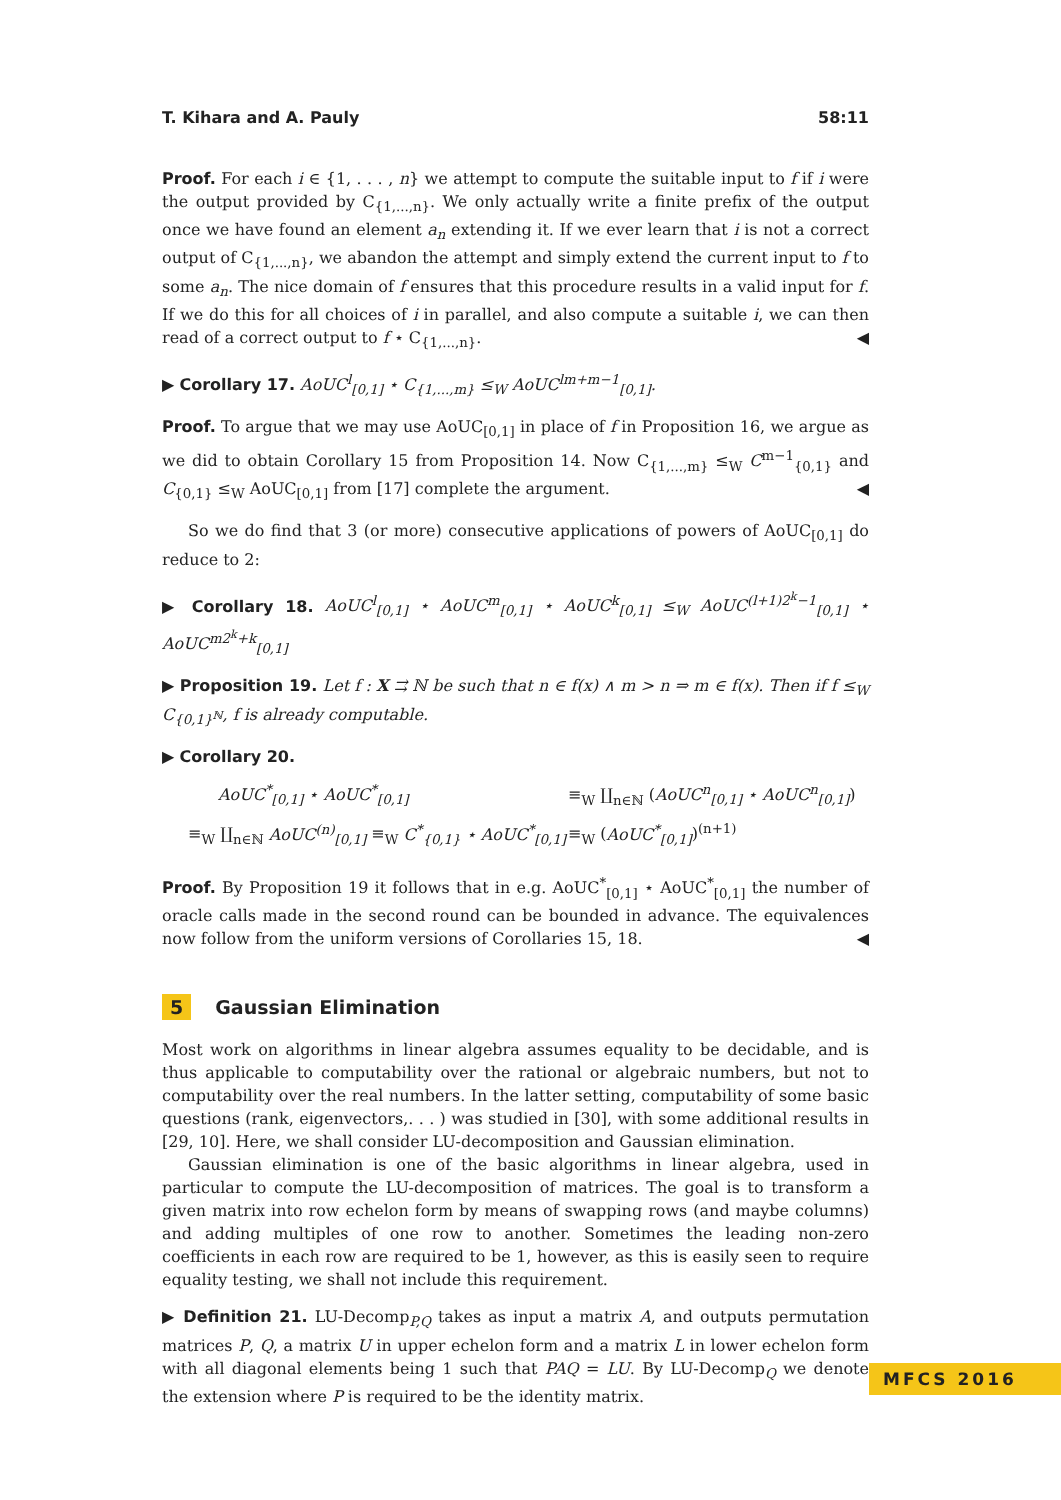T. Kihara and A. Pauly 58:11
Proof. For each i ∈ {1, . . . , n} we attempt to compute the suitable input to f if i were the output provided by C<sub>{1,...,n}</sub>. We only actually write a finite prefix of the output once we have found an element a<sub>n</sub> extending it. If we ever learn that i is not a correct output of C<sub>{1,...,n}</sub>, we abandon the attempt and simply extend the current input to f to some a<sub>n</sub>. The nice domain of f ensures that this procedure results in a valid input for f. If we do this for all choices of i in parallel, and also compute a suitable i, we can then read of a correct output to f ⋆ C<sub>{1,...,n}</sub>. ◀
▶ Corollary 17. AoUC<sup>l</sup><sub>[0,1]</sub> ⋆ C<sub>{1,...,m}</sub> ≤<sub>W</sub> AoUC<sup>lm+m−1</sup><sub>[0,1]</sub>.
Proof. To argue that we may use AoUC<sub>[0,1]</sub> in place of f in Proposition 16, we argue as we did to obtain Corollary 15 from Proposition 14. Now C<sub>{1,...,m}</sub> ≤<sub>W</sub> C<sup>m−1</sup><sub>{0,1}</sub> and C<sub>{0,1}</sub> ≤<sub>W</sub> AoUC<sub>[0,1]</sub> from [17] complete the argument. ◀
So we do find that 3 (or more) consecutive applications of powers of AoUC<sub>[0,1]</sub> do reduce to 2:
▶ Corollary 18. AoUC<sup>l</sup><sub>[0,1]</sub> ⋆ AoUC<sup>m</sup><sub>[0,1]</sub> ⋆ AoUC<sup>k</sup><sub>[0,1]</sub> ≤<sub>W</sub> AoUC<sup>(l+1)2<sup>k</sup>−1</sup><sub>[0,1]</sub> ⋆ AoUC<sup>m2<sup>k</sup>+k</sup><sub>[0,1]</sub>
▶ Proposition 19. Let f : X ⇉ ℕ be such that n ∈ f(x) ∧ m > n ⇒ m ∈ f(x). Then if f ≤<sub>W</sub> C<sub>{0,1}<sup>ℕ</sup></sub>, f is already computable.
▶ Corollary 20.
AoUC<sup>*</sup><sub>[0,1]</sub> ⋆ AoUC<sup>*</sup><sub>[0,1]</sub>
≡<sub>W</sub> ∐<sub>n∈ℕ</sub> (AoUC<sup>n</sup><sub>[0,1]</sub> ⋆ AoUC<sup>n</sup><sub>[0,1]</sub>)
≡<sub>W</sub> ∐<sub>n∈ℕ</sub> AoUC<sup>(n)</sup><sub>[0,1]</sub> ≡<sub>W</sub> C<sup>*</sup><sub>{0,1}</sub> ⋆ AoUC<sup>*</sup><sub>[0,1]</sub>
≡<sub>W</sub> (AoUC<sup>*</sup><sub>[0,1]</sub>)<sup>(n+1)</sup>
Proof. By Proposition 19 it follows that in e.g. AoUC<sup>*</sup><sub>[0,1]</sub> ⋆ AoUC<sup>*</sup><sub>[0,1]</sub> the number of oracle calls made in the second round can be bounded in advance. The equivalences now follow from the uniform versions of Corollaries 15, 18. ◀
5 Gaussian Elimination
Most work on algorithms in linear algebra assumes equality to be decidable, and is thus applicable to computability over the rational or algebraic numbers, but not to computability over the real numbers. In the latter setting, computability of some basic questions (rank, eigenvectors,. . . ) was studied in [30], with some additional results in [29, 10]. Here, we shall consider LU-decomposition and Gaussian elimination.
Gaussian elimination is one of the basic algorithms in linear algebra, used in particular to compute the LU-decomposition of matrices. The goal is to transform a given matrix into row echelon form by means of swapping rows (and maybe columns) and adding multiples of one row to another. Sometimes the leading non-zero coefficients in each row are required to be 1, however, as this is easily seen to require equality testing, we shall not include this requirement.
▶ Definition 21. LU-Decomp<sub>P,Q</sub> takes as input a matrix A, and outputs permutation matrices P, Q, a matrix U in upper echelon form and a matrix L in lower echelon form with all diagonal elements being 1 such that PAQ = LU. By LU-Decomp<sub>Q</sub> we denote the extension where P is required to be the identity matrix.
MFCS 2016